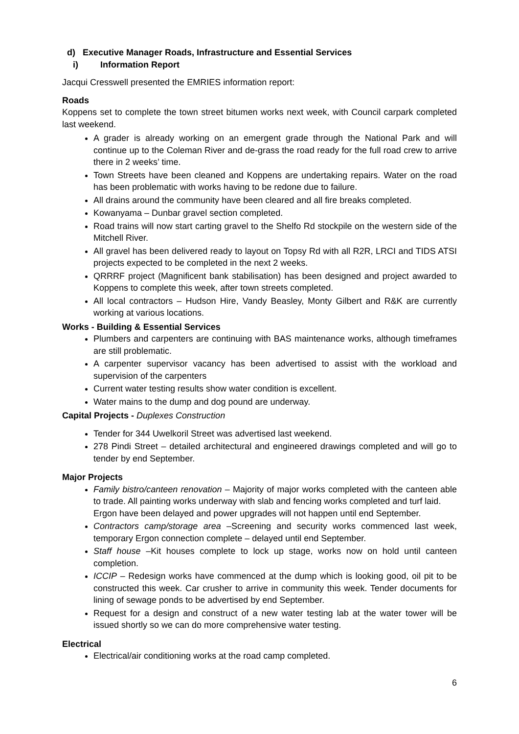d) Executive Manager Roads, Infrastructure and Essential Services
i) Information Report
Jacqui Cresswell presented the EMRIES information report:
Roads
Koppens set to complete the town street bitumen works next week, with Council carpark completed last weekend.
A grader is already working on an emergent grade through the National Park and will continue up to the Coleman River and de-grass the road ready for the full road crew to arrive there in 2 weeks’ time.
Town Streets have been cleaned and Koppens are undertaking repairs. Water on the road has been problematic with works having to be redone due to failure.
All drains around the community have been cleared and all fire breaks completed.
Kowanyama – Dunbar gravel section completed.
Road trains will now start carting gravel to the Shelfo Rd stockpile on the western side of the Mitchell River.
All gravel has been delivered ready to layout on Topsy Rd with all R2R, LRCI and TIDS ATSI projects expected to be completed in the next 2 weeks.
QRRRF project (Magnificent bank stabilisation) has been designed and project awarded to Koppens to complete this week, after town streets completed.
All local contractors – Hudson Hire, Vandy Beasley, Monty Gilbert and R&K are currently working at various locations.
Works - Building & Essential Services
Plumbers and carpenters are continuing with BAS maintenance works, although timeframes are still problematic.
A carpenter supervisor vacancy has been advertised to assist with the workload and supervision of the carpenters
Current water testing results show water condition is excellent.
Water mains to the dump and dog pound are underway.
Capital Projects - Duplexes Construction
Tender for 344 Uwelkoril Street was advertised last weekend.
278 Pindi Street – detailed architectural and engineered drawings completed and will go to tender by end September.
Major Projects
Family bistro/canteen renovation – Majority of major works completed with the canteen able to trade. All painting works underway with slab and fencing works completed and turf laid.
Ergon have been delayed and power upgrades will not happen until end September.
Contractors camp/storage area –Screening and security works commenced last week, temporary Ergon connection complete – delayed until end September.
Staff house –Kit houses complete to lock up stage, works now on hold until canteen completion.
ICCIP – Redesign works have commenced at the dump which is looking good, oil pit to be constructed this week. Car crusher to arrive in community this week. Tender documents for lining of sewage ponds to be advertised by end September.
Request for a design and construct of a new water testing lab at the water tower will be issued shortly so we can do more comprehensive water testing.
Electrical
Electrical/air conditioning works at the road camp completed.
6